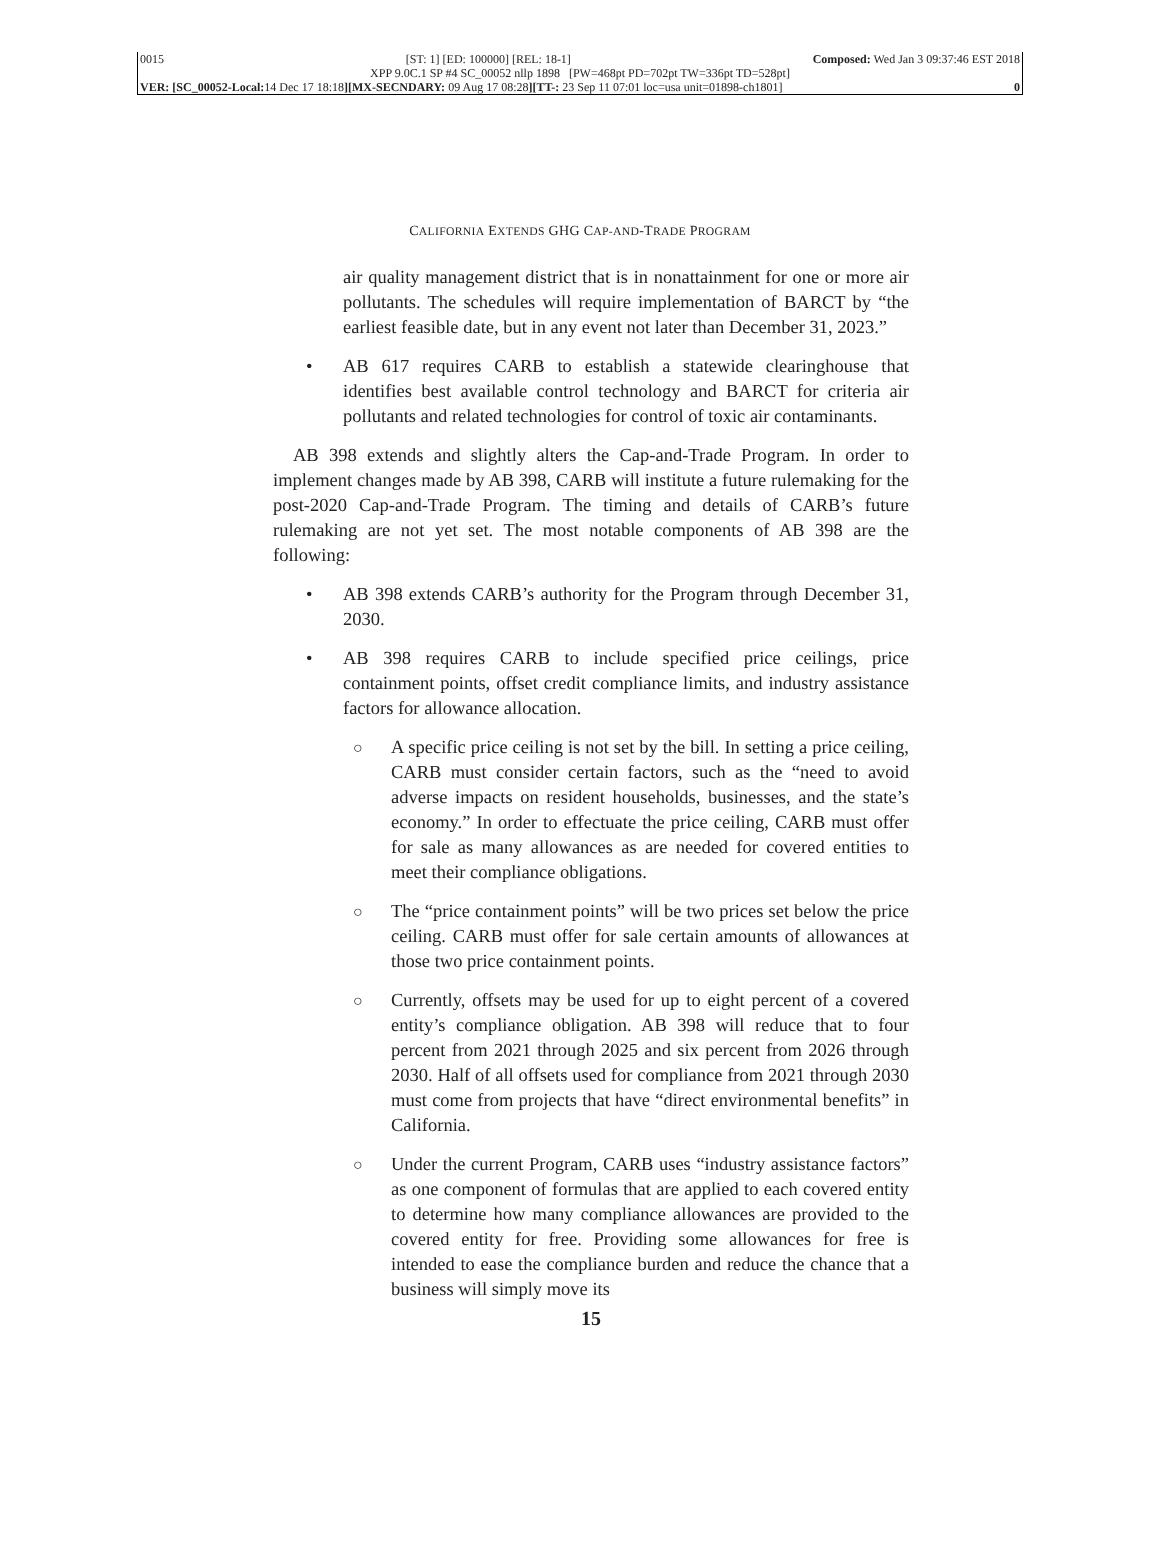0015 [ST: 1] [ED: 100000] [REL: 18-1] Composed: Wed Jan 3 09:37:46 EST 2018
XPP 9.0C.1 SP #4 SC_00052 nllp 1898 [PW=468pt PD=702pt TW=336pt TD=528pt]
VER: [SC_00052-Local: 14 Dec 17 18:18][MX-SECNDARY: 09 Aug 17 08:28][TT-: 23 Sep 11 07:01 loc=usa unit=01898-ch1801] 0
CALIFORNIA EXTENDS GHG CAP-AND-TRADE PROGRAM
air quality management district that is in nonattainment for one or more air pollutants. The schedules will require implementation of BARCT by “the earliest feasible date, but in any event not later than December 31, 2023.”
• AB 617 requires CARB to establish a statewide clearinghouse that identifies best available control technology and BARCT for criteria air pollutants and related technologies for control of toxic air contaminants.
AB 398 extends and slightly alters the Cap-and-Trade Program. In order to implement changes made by AB 398, CARB will institute a future rulemaking for the post-2020 Cap-and-Trade Program. The timing and details of CARB’s future rulemaking are not yet set. The most notable components of AB 398 are the following:
• AB 398 extends CARB’s authority for the Program through December 31, 2030.
• AB 398 requires CARB to include specified price ceilings, price containment points, offset credit compliance limits, and industry assistance factors for allowance allocation.
○ A specific price ceiling is not set by the bill. In setting a price ceiling, CARB must consider certain factors, such as the “need to avoid adverse impacts on resident households, businesses, and the state’s economy.” In order to effectuate the price ceiling, CARB must offer for sale as many allowances as are needed for covered entities to meet their compliance obligations.
○ The “price containment points” will be two prices set below the price ceiling. CARB must offer for sale certain amounts of allowances at those two price containment points.
○ Currently, offsets may be used for up to eight percent of a covered entity’s compliance obligation. AB 398 will reduce that to four percent from 2021 through 2025 and six percent from 2026 through 2030. Half of all offsets used for compliance from 2021 through 2030 must come from projects that have “direct environmental benefits” in California.
○ Under the current Program, CARB uses “industry assistance factors” as one component of formulas that are applied to each covered entity to determine how many compliance allowances are provided to the covered entity for free. Providing some allowances for free is intended to ease the compliance burden and reduce the chance that a business will simply move its
15